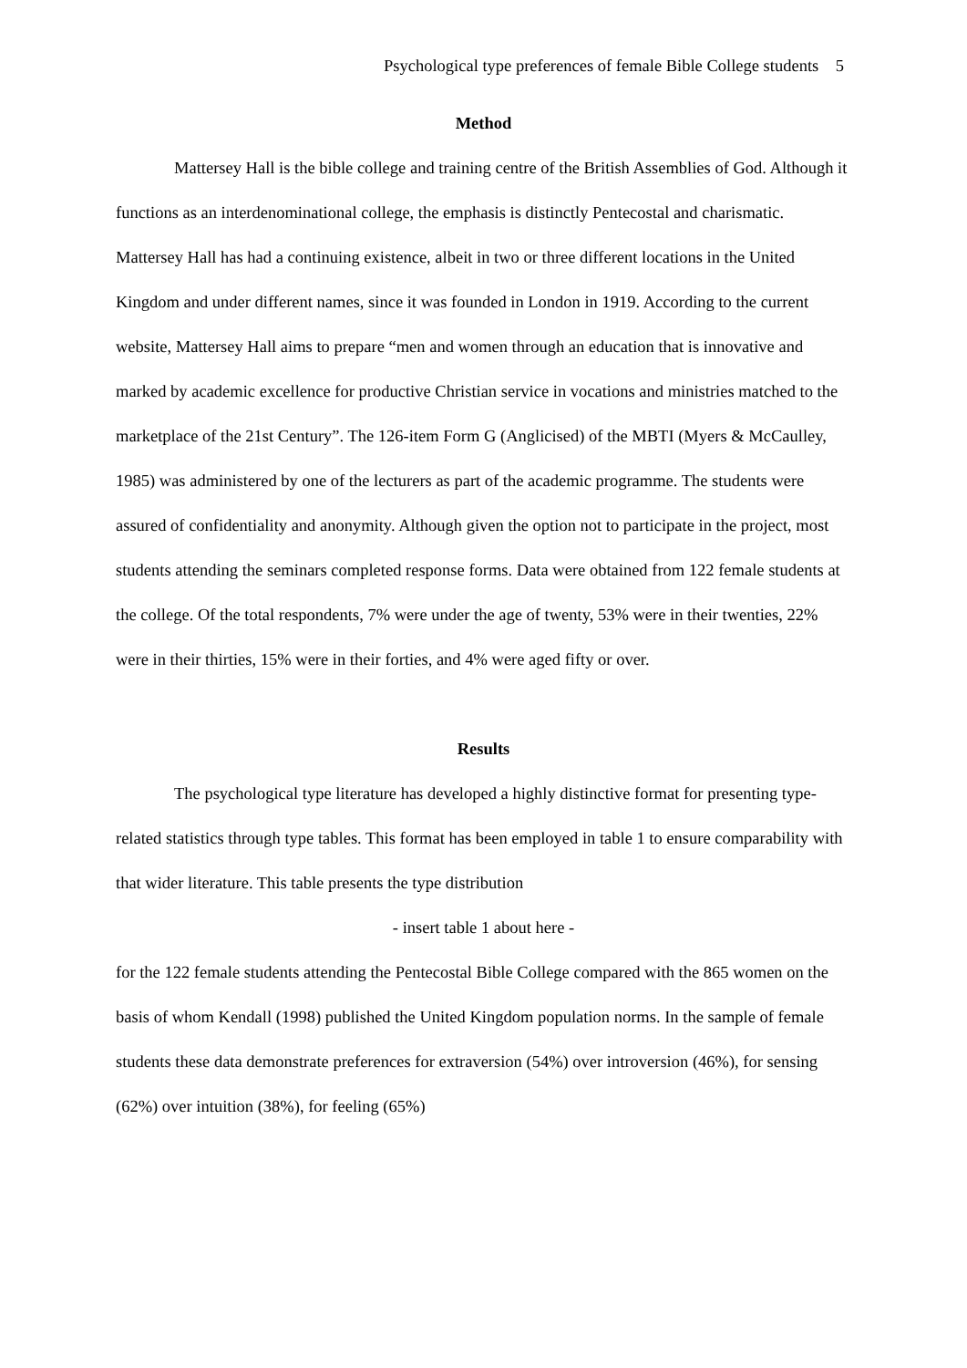Psychological type preferences of female Bible College students 5
Method
Mattersey Hall is the bible college and training centre of the British Assemblies of God. Although it functions as an interdenominational college, the emphasis is distinctly Pentecostal and charismatic. Mattersey Hall has had a continuing existence, albeit in two or three different locations in the United Kingdom and under different names, since it was founded in London in 1919. According to the current website, Mattersey Hall aims to prepare “men and women through an education that is innovative and marked by academic excellence for productive Christian service in vocations and ministries matched to the marketplace of the 21st Century”. The 126-item Form G (Anglicised) of the MBTI (Myers & McCaulley, 1985) was administered by one of the lecturers as part of the academic programme. The students were assured of confidentiality and anonymity. Although given the option not to participate in the project, most students attending the seminars completed response forms. Data were obtained from 122 female students at the college. Of the total respondents, 7% were under the age of twenty, 53% were in their twenties, 22% were in their thirties, 15% were in their forties, and 4% were aged fifty or over.
Results
The psychological type literature has developed a highly distinctive format for presenting type-related statistics through type tables. This format has been employed in table 1 to ensure comparability with that wider literature. This table presents the type distribution
- insert table 1 about here -
for the 122 female students attending the Pentecostal Bible College compared with the 865 women on the basis of whom Kendall (1998) published the United Kingdom population norms. In the sample of female students these data demonstrate preferences for extraversion (54%) over introversion (46%), for sensing (62%) over intuition (38%), for feeling (65%)